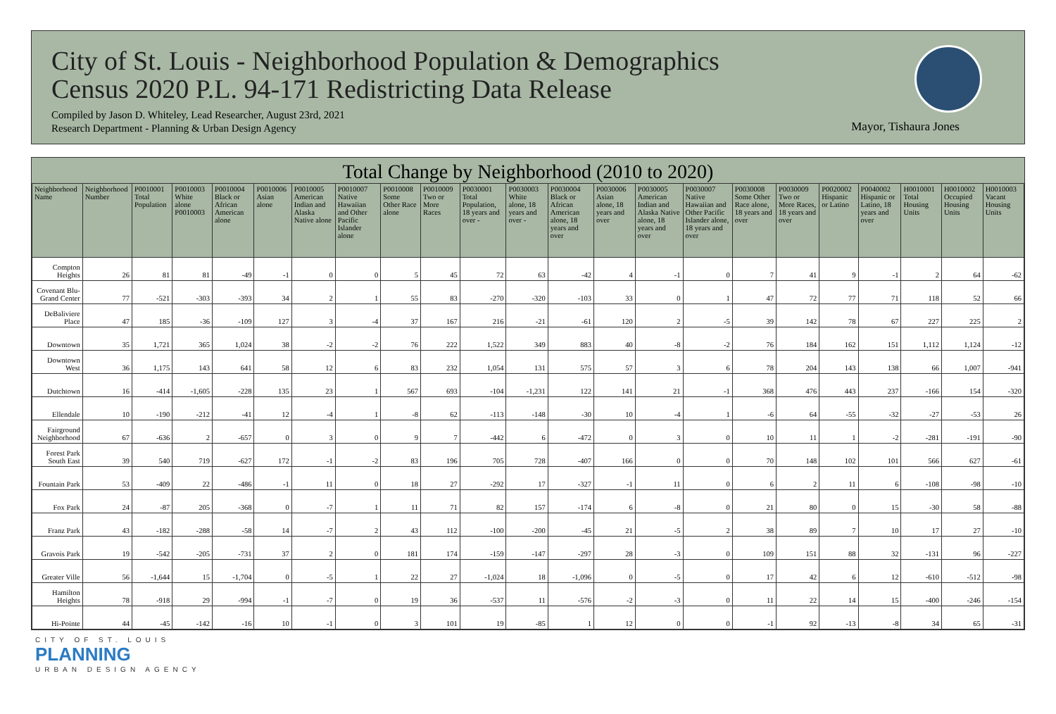City of St. Louis - Neighborhood Population & Demographics
Census 2020 P.L. 94-171 Redistricting Data Release
Compiled by Jason D. Whiteley, Lead Researcher, August 23rd, 2021
Research Department - Planning & Urban Design Agency
Mayor, Tishaura Jones
Total Change by Neighborhood (2010 to 2020)
| Neighborhood Name | Neighborhood Number | P0010001 Total Population | P0010003 White alone P0010003 | P0010004 Black or African American alone | P0010006 Asian alone | P0010005 American Indian and Alaska Native alone | P0010007 Native Hawaiian and Other Pacific Islander alone | P0010008 Some Other Race alone | P0010009 Two or More Races | P0030001 Total Population, 18 years and over - | P0030003 White alone, 18 years and over - | P0030004 Black or African American alone, 18 years and over | P0030006 Asian alone, 18 years and over | P0030005 American Indian and Alaska Native alone, 18 years and over | P0030007 Native Hawaiian and Other Pacific Islander alone, 18 years and over | P0030008 Some Other Race alone, 18 years and over | P0030009 Two or More Races, 18 years and over | P0020002 Hispanic or Latino | P0040002 Hispanic or Latino, 18 years and over | H0010001 Total Housing Units | H0010002 Occupied Housing Units | H0010003 Vacant Housing Units |
| --- | --- | --- | --- | --- | --- | --- | --- | --- | --- | --- | --- | --- | --- | --- | --- | --- | --- | --- | --- | --- | --- | --- |
| Compton Heights | 26 | 81 | 81 | -49 | -1 | 0 | 0 | 5 | 45 | 72 | 63 | -42 | 4 | -1 | 0 | 7 | 41 | 9 | -1 | 2 | 64 | -62 |
| Covenant Blu-Grand Center | 77 | -521 | -303 | -393 | 34 | 2 | 1 | 55 | 83 | -270 | -320 | -103 | 33 | 0 | 1 | 47 | 72 | 77 | 71 | 118 | 52 | 66 |
| DeBaliviere Place | 47 | 185 | -36 | -109 | 127 | 3 | -4 | 37 | 167 | 216 | -21 | -61 | 120 | 2 | -5 | 39 | 142 | 78 | 67 | 227 | 225 | 2 |
| Downtown | 35 | 1,721 | 365 | 1,024 | 38 | -2 | -2 | 76 | 222 | 1,522 | 349 | 883 | 40 | -8 | -2 | 76 | 184 | 162 | 151 | 1,112 | 1,124 | -12 |
| Downtown West | 36 | 1,175 | 143 | 641 | 58 | 12 | 6 | 83 | 232 | 1,054 | 131 | 575 | 57 | 3 | 6 | 78 | 204 | 143 | 138 | 66 | 1,007 | -941 |
| Dutchtown | 16 | -414 | -1,605 | -228 | 135 | 23 | 1 | 567 | 693 | -104 | -1,231 | 122 | 141 | 21 | -1 | 368 | 476 | 443 | 237 | -166 | 154 | -320 |
| Ellendale | 10 | -190 | -212 | -41 | 12 | -4 | 1 | -8 | 62 | -113 | -148 | -30 | 10 | -4 | 1 | -6 | 64 | -55 | -32 | -27 | -53 | 26 |
| Fairground Neighborhood | 67 | -636 | 2 | -657 | 0 | 3 | 0 | 9 | 7 | -442 | 6 | -472 | 0 | 3 | 0 | 10 | 11 | 1 | -2 | -281 | -191 | -90 |
| Forest Park South East | 39 | 540 | 719 | -627 | 172 | -1 | -2 | 83 | 196 | 705 | 728 | -407 | 166 | 0 | 0 | 70 | 148 | 102 | 101 | 566 | 627 | -61 |
| Fountain Park | 53 | -409 | 22 | -486 | -1 | 11 | 0 | 18 | 27 | -292 | 17 | -327 | -1 | 11 | 0 | 6 | 2 | 11 | 6 | -108 | -98 | -10 |
| Fox Park | 24 | -87 | 205 | -368 | 0 | -7 | 1 | 11 | 71 | 82 | 157 | -174 | 6 | -8 | 0 | 21 | 80 | 0 | 15 | -30 | 58 | -88 |
| Franz Park | 43 | -182 | -288 | -58 | 14 | -7 | 2 | 43 | 112 | -100 | -200 | -45 | 21 | -5 | 2 | 38 | 89 | 7 | 10 | 17 | 27 | -10 |
| Gravois Park | 19 | -542 | -205 | -731 | 37 | 2 | 0 | 181 | 174 | -159 | -147 | -297 | 28 | -3 | 0 | 109 | 151 | 88 | 32 | -131 | 96 | -227 |
| Greater Ville | 56 | -1,644 | 15 | -1,704 | 0 | -5 | 1 | 22 | 27 | -1,024 | 18 | -1,096 | 0 | -5 | 0 | 17 | 42 | 6 | 12 | -610 | -512 | -98 |
| Hamilton Heights | 78 | -918 | 29 | -994 | -1 | -7 | 0 | 19 | 36 | -537 | 11 | -576 | -2 | -3 | 0 | 11 | 22 | 14 | 15 | -400 | -246 | -154 |
| Hi-Pointe | 44 | -45 | -142 | -16 | 10 | -1 | 0 | 3 | 101 | 19 | -85 | 1 | 12 | 0 | 0 | -1 | 92 | -13 | -8 | 34 | 65 | -31 |
CITY OF ST. LOUIS
PLANNING
URBAN DESIGN AGENCY